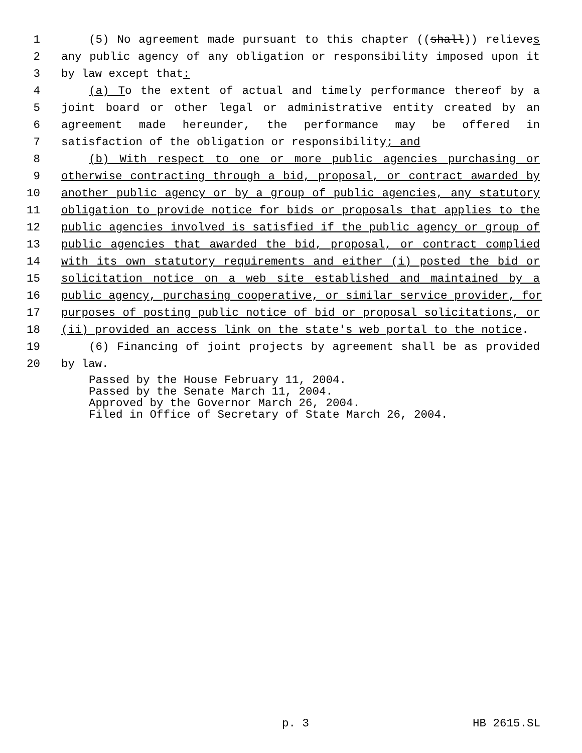1 (5) No agreement made pursuant to this chapter ((shall)) relieves
2 any public agency of any obligation or responsibility imposed upon it
3 by law except that:
4 (a) To the extent of actual and timely performance thereof by a
5 joint board or other legal or administrative entity created by an
6 agreement made hereunder, the performance may be offered in
7 satisfaction of the obligation or responsibility; and
8 (b) With respect to one or more public agencies purchasing or
9 otherwise contracting through a bid, proposal, or contract awarded by
10 another public agency or by a group of public agencies, any statutory
11 obligation to provide notice for bids or proposals that applies to the
12 public agencies involved is satisfied if the public agency or group of
13 public agencies that awarded the bid, proposal, or contract complied
14 with its own statutory requirements and either (i) posted the bid or
15 solicitation notice on a web site established and maintained by a
16 public agency, purchasing cooperative, or similar service provider, for
17 purposes of posting public notice of bid or proposal solicitations, or
18 (ii) provided an access link on the state's web portal to the notice.
19 (6) Financing of joint projects by agreement shall be as provided
20 by law.
Passed by the House February 11, 2004. Passed by the Senate March 11, 2004. Approved by the Governor March 26, 2004. Filed in Office of Secretary of State March 26, 2004.
p. 3 HB 2615.SL